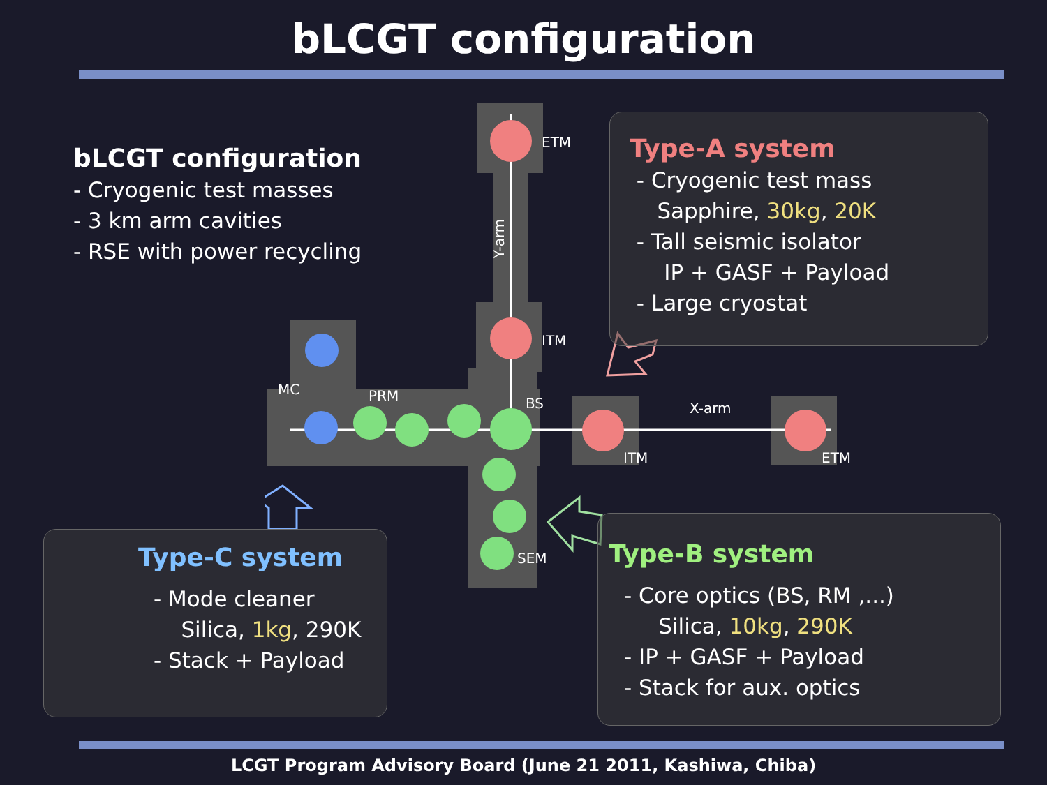bLCGT configuration
bLCGT configuration
- Cryogenic test masses
- 3 km arm cavities
- RSE with power recycling
ETM
Y-arm
ITM
MC PRM BS X-arm
ITM ETM
SEM
Type-A system
- Cryogenic test mass
Sapphire, 30kg, 20K
- Tall seismic isolator
IP + GASF + Payload
- Large cryostat
Type-C system
- Mode cleaner
Silica, 1kg, 290K
- Stack + Payload
Type-B system
- Core optics (BS, RM ,...)
Silica, 10kg, 290K
- IP + GASF + Payload
- Stack for aux. optics
LCGT Program Advisory Board (June 21 2011, Kashiwa, Chiba)